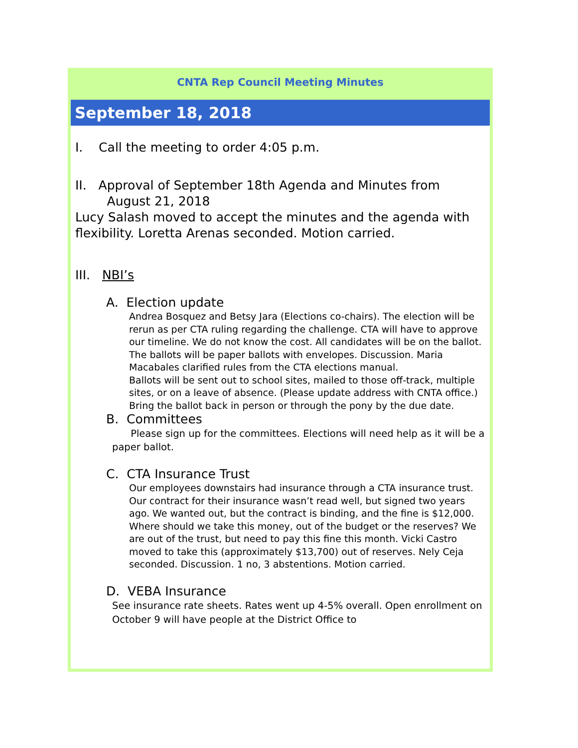CNTA Rep Council Meeting Minutes
September 18, 2018
I. Call the meeting to order 4:05 p.m.
II. Approval of September 18th Agenda and Minutes from
August 21, 2018
Lucy Salash moved to accept the minutes and the agenda with flexibility. Loretta Arenas seconded. Motion carried.
III. NBI’s
A. Election update
Andrea Bosquez and Betsy Jara (Elections co-chairs). The election will be rerun as per CTA ruling regarding the challenge. CTA will have to approve our timeline. We do not know the cost. All candidates will be on the ballot. The ballots will be paper ballots with envelopes. Discussion. Maria Macabales clarified rules from the CTA elections manual.
Ballots will be sent out to school sites, mailed to those off-track, multiple sites, or on a leave of absence. (Please update address with CNTA office.) Bring the ballot back in person or through the pony by the due date.
B. Committees
Please sign up for the committees. Elections will need help as it will be a paper ballot.
C. CTA Insurance Trust
Our employees downstairs had insurance through a CTA insurance trust. Our contract for their insurance wasn’t read well, but signed two years ago. We wanted out, but the contract is binding, and the fine is $12,000. Where should we take this money, out of the budget or the reserves? We are out of the trust, but need to pay this fine this month. Vicki Castro moved to take this (approximately $13,700) out of reserves. Nely Ceja seconded. Discussion. 1 no, 3 abstentions. Motion carried.
D. VEBA Insurance
See insurance rate sheets. Rates went up 4-5% overall. Open enrollment on October 9 will have people at the District Office to